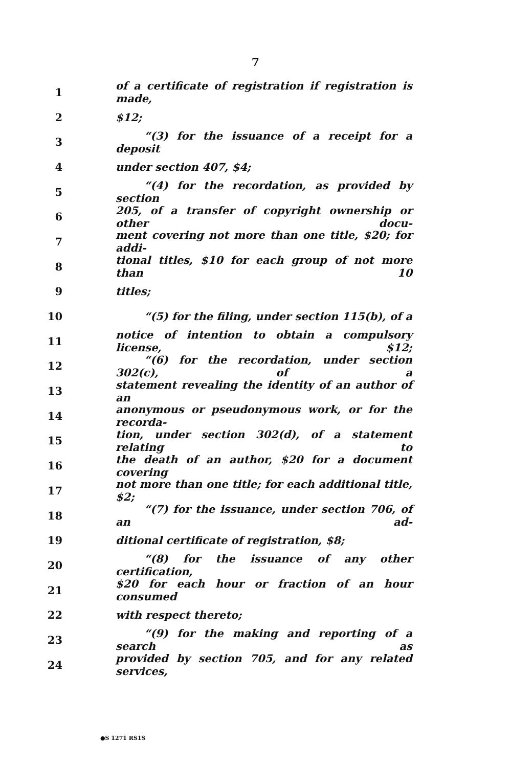7
1 of a certificate of registration if registration is made,
2 $12;
3 “(3) for the issuance of a receipt for a deposit
4 under section 407, $4;
5 “(4) for the recordation, as provided by section
6 205, of a transfer of copyright ownership or other docu-
7 ment covering not more than one title, $20; for addi-
8 tional titles, $10 for each group of not more than 10
9 titles;
10 “(5) for the filing, under section 115(b), of a
11 notice of intention to obtain a compulsory license, $12;
12 “(6) for the recordation, under section 302(c), of a
13 statement revealing the identity of an author of an
14 anonymous or pseudonymous work, or for the recorda-
15 tion, under section 302(d), of a statement relating to
16 the death of an author, $20 for a document covering
17 not more than one title; for each additional title, $2;
18 “(7) for the issuance, under section 706, of an ad-
19 ditional certificate of registration, $8;
20 “(8) for the issuance of any other certification,
21 $20 for each hour or fraction of an hour consumed
22 with respect thereto;
23 “(9) for the making and reporting of a search as
24 provided by section 705, and for any related services,
●S 1271 RS1S